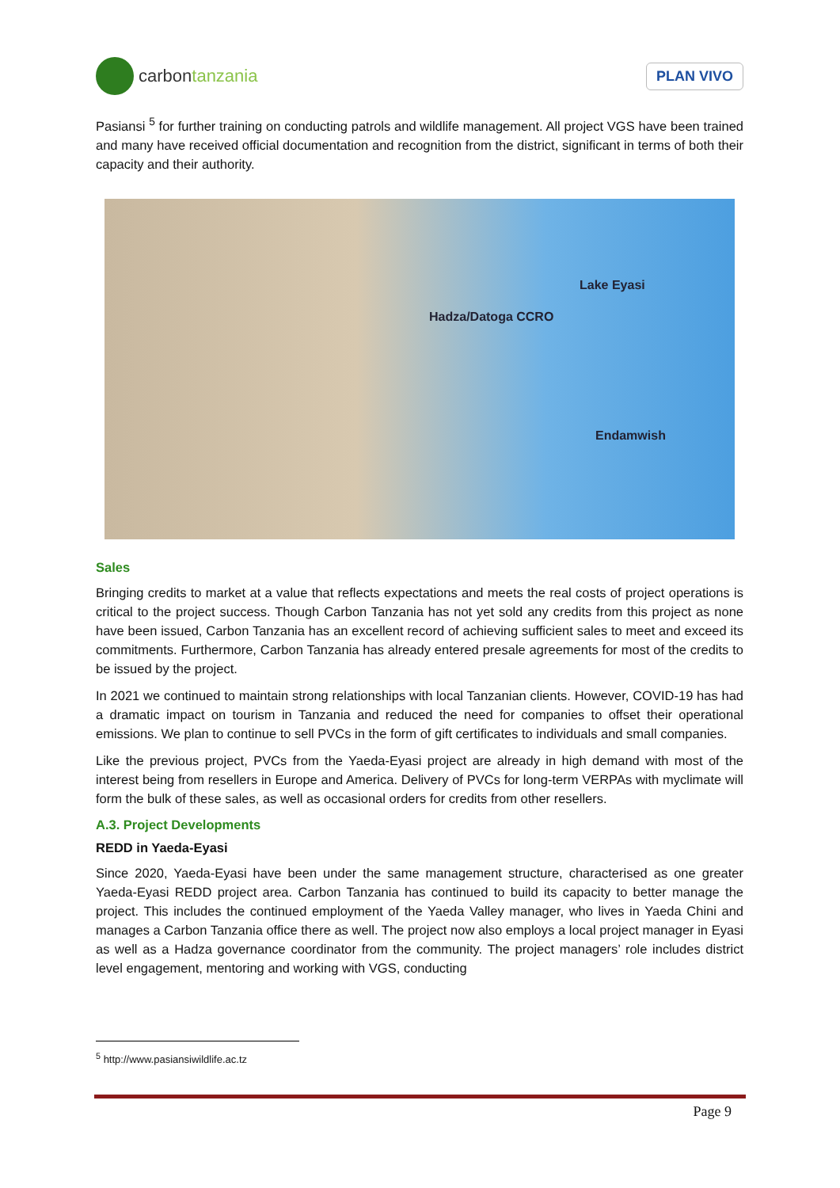carbon tanzania
PLAN VIVO
Pasiansi <sup>5</sup> for further training on conducting patrols and wildlife management. All project VGS have been trained and many have received official documentation and recognition from the district, significant in terms of both their capacity and their authority.
Hadza/Datoga CCRO
Lake Eyasi
Endamwish
Sales
Bringing credits to market at a value that reflects expectations and meets the real costs of project operations is critical to the project success. Though Carbon Tanzania has not yet sold any credits from this project as none have been issued, Carbon Tanzania has an excellent record of achieving sufficient sales to meet and exceed its commitments. Furthermore, Carbon Tanzania has already entered presale agreements for most of the credits to be issued by the project.
In 2021 we continued to maintain strong relationships with local Tanzanian clients. However, COVID-19 has had a dramatic impact on tourism in Tanzania and reduced the need for companies to offset their operational emissions. We plan to continue to sell PVCs in the form of gift certificates to individuals and small companies.
Like the previous project, PVCs from the Yaeda-Eyasi project are already in high demand with most of the interest being from resellers in Europe and America. Delivery of PVCs for long-term VERPAs with myclimate will form the bulk of these sales, as well as occasional orders for credits from other resellers.
A.3. Project Developments
REDD in Yaeda-Eyasi
Since 2020, Yaeda-Eyasi have been under the same management structure, characterised as one greater Yaeda-Eyasi REDD project area. Carbon Tanzania has continued to build its capacity to better manage the project. This includes the continued employment of the Yaeda Valley manager, who lives in Yaeda Chini and manages a Carbon Tanzania office there as well. The project now also employs a local project manager in Eyasi as well as a Hadza governance coordinator from the community. The project managers’ role includes district level engagement, mentoring and working with VGS, conducting
<sup>5</sup> http://www.pasiansiwildlife.ac.tz
Page 9